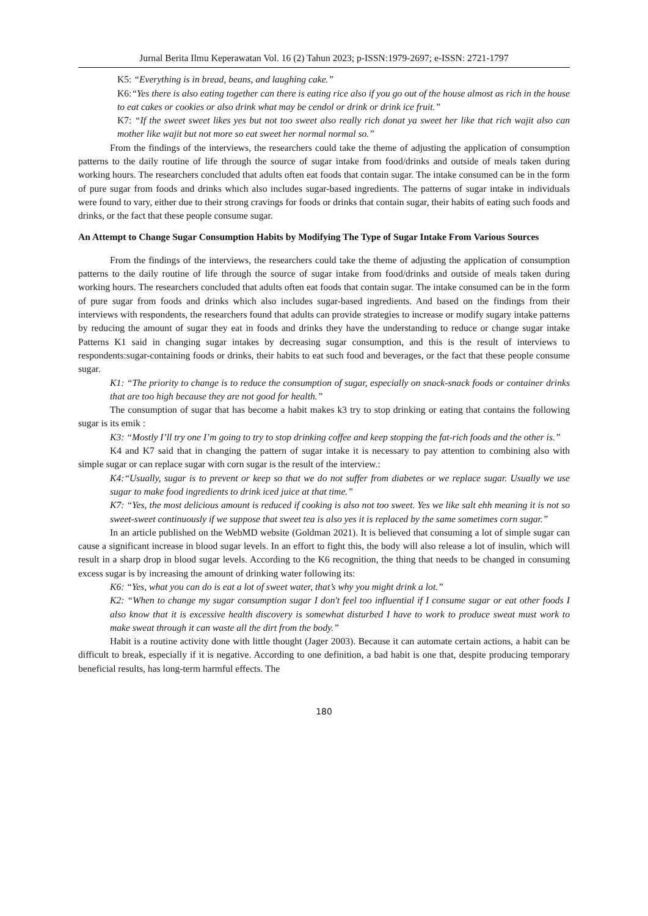Jurnal Berita Ilmu Keperawatan Vol. 16 (2) Tahun 2023; p-ISSN:1979-2697; e-ISSN: 2721-1797
K5: “Everything is in bread, beans, and laughing cake.”
K6:“Yes there is also eating together can there is eating rice also if you go out of the house almost as rich in the house to eat cakes or cookies or also drink what may be cendol or drink or drink ice fruit.”
K7: “If the sweet sweet likes yes but not too sweet also really rich donat ya sweet her like that rich wajit also can mother like wajit but not more so eat sweet her normal normal so.”
From the findings of the interviews, the researchers could take the theme of adjusting the application of consumption patterns to the daily routine of life through the source of sugar intake from food/drinks and outside of meals taken during working hours. The researchers concluded that adults often eat foods that contain sugar. The intake consumed can be in the form of pure sugar from foods and drinks which also includes sugar-based ingredients. The patterns of sugar intake in individuals were found to vary, either due to their strong cravings for foods or drinks that contain sugar, their habits of eating such foods and drinks, or the fact that these people consume sugar.
An Attempt to Change Sugar Consumption Habits by Modifying The Type of Sugar Intake From Various Sources
From the findings of the interviews, the researchers could take the theme of adjusting the application of consumption patterns to the daily routine of life through the source of sugar intake from food/drinks and outside of meals taken during working hours. The researchers concluded that adults often eat foods that contain sugar. The intake consumed can be in the form of pure sugar from foods and drinks which also includes sugar-based ingredients. And based on the findings from their interviews with respondents, the researchers found that adults can provide strategies to increase or modify sugary intake patterns by reducing the amount of sugar they eat in foods and drinks they have the understanding to reduce or change sugar intake Patterns K1 said in changing sugar intakes by decreasing sugar consumption, and this is the result of interviews to respondents:sugar-containing foods or drinks, their habits to eat such food and beverages, or the fact that these people consume sugar.
K1: “The priority to change is to reduce the consumption of sugar, especially on snack-snack foods or container drinks that are too high because they are not good for health.”
The consumption of sugar that has become a habit makes k3 try to stop drinking or eating that contains the following sugar is its emik :
K3: “Mostly I’ll try one I’m going to try to stop drinking coffee and keep stopping the fat-rich foods and the other is.”
K4 and K7 said that in changing the pattern of sugar intake it is necessary to pay attention to combining also with simple sugar or can replace sugar with corn sugar is the result of the interview.:
K4:“Usually, sugar is to prevent or keep so that we do not suffer from diabetes or we replace sugar. Usually we use sugar to make food ingredients to drink iced juice at that time.”
K7: “Yes, the most delicious amount is reduced if cooking is also not too sweet. Yes we like salt ehh meaning it is not so sweet-sweet continuously if we suppose that sweet tea is also yes it is replaced by the same sometimes corn sugar.”
In an article published on the WebMD website (Goldman 2021). It is believed that consuming a lot of simple sugar can cause a significant increase in blood sugar levels. In an effort to fight this, the body will also release a lot of insulin, which will result in a sharp drop in blood sugar levels. According to the K6 recognition, the thing that needs to be changed in consuming excess sugar is by increasing the amount of drinking water following its:
K6: “Yes, what you can do is eat a lot of sweet water, that’s why you might drink a lot.”
K2: “When to change my sugar consumption sugar I don't feel too influential if I consume sugar or eat other foods I also know that it is excessive health discovery is somewhat disturbed I have to work to produce sweat must work to make sweat through it can waste all the dirt from the body.”
Habit is a routine activity done with little thought (Jager 2003). Because it can automate certain actions, a habit can be difficult to break, especially if it is negative. According to one definition, a bad habit is one that, despite producing temporary beneficial results, has long-term harmful effects. The
180